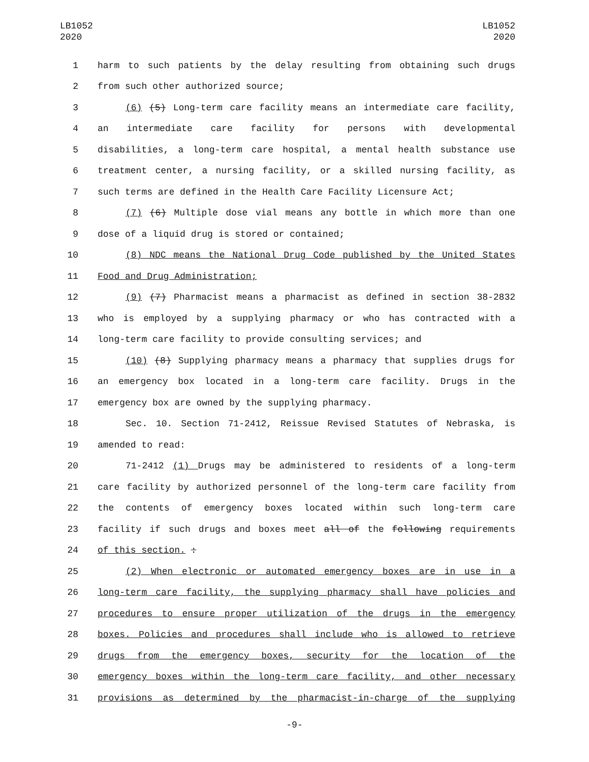LB1052
2020
LB1052
2020
1 harm to such patients by the delay resulting from obtaining such drugs
2 from such other authorized source;
3 (6) (5) Long-term care facility means an intermediate care facility,
4 an intermediate care facility for persons with developmental
5 disabilities, a long-term care hospital, a mental health substance use
6 treatment center, a nursing facility, or a skilled nursing facility, as
7 such terms are defined in the Health Care Facility Licensure Act;
8 (7) (6) Multiple dose vial means any bottle in which more than one
9 dose of a liquid drug is stored or contained;
10 (8) NDC means the National Drug Code published by the United States
11 Food and Drug Administration;
12 (9) (7) Pharmacist means a pharmacist as defined in section 38-2832
13 who is employed by a supplying pharmacy or who has contracted with a
14 long-term care facility to provide consulting services; and
15 (10) (8) Supplying pharmacy means a pharmacy that supplies drugs for
16 an emergency box located in a long-term care facility. Drugs in the
17 emergency box are owned by the supplying pharmacy.
18 Sec. 10. Section 71-2412, Reissue Revised Statutes of Nebraska, is
19 amended to read:
20 71-2412 (1) Drugs may be administered to residents of a long-term
21 care facility by authorized personnel of the long-term care facility from
22 the contents of emergency boxes located within such long-term care
23 facility if such drugs and boxes meet all of the following requirements
24 of this section. :
25 (2) When electronic or automated emergency boxes are in use in a
26 long-term care facility, the supplying pharmacy shall have policies and
27 procedures to ensure proper utilization of the drugs in the emergency
28 boxes. Policies and procedures shall include who is allowed to retrieve
29 drugs from the emergency boxes, security for the location of the
30 emergency boxes within the long-term care facility, and other necessary
31 provisions as determined by the pharmacist-in-charge of the supplying
-9-